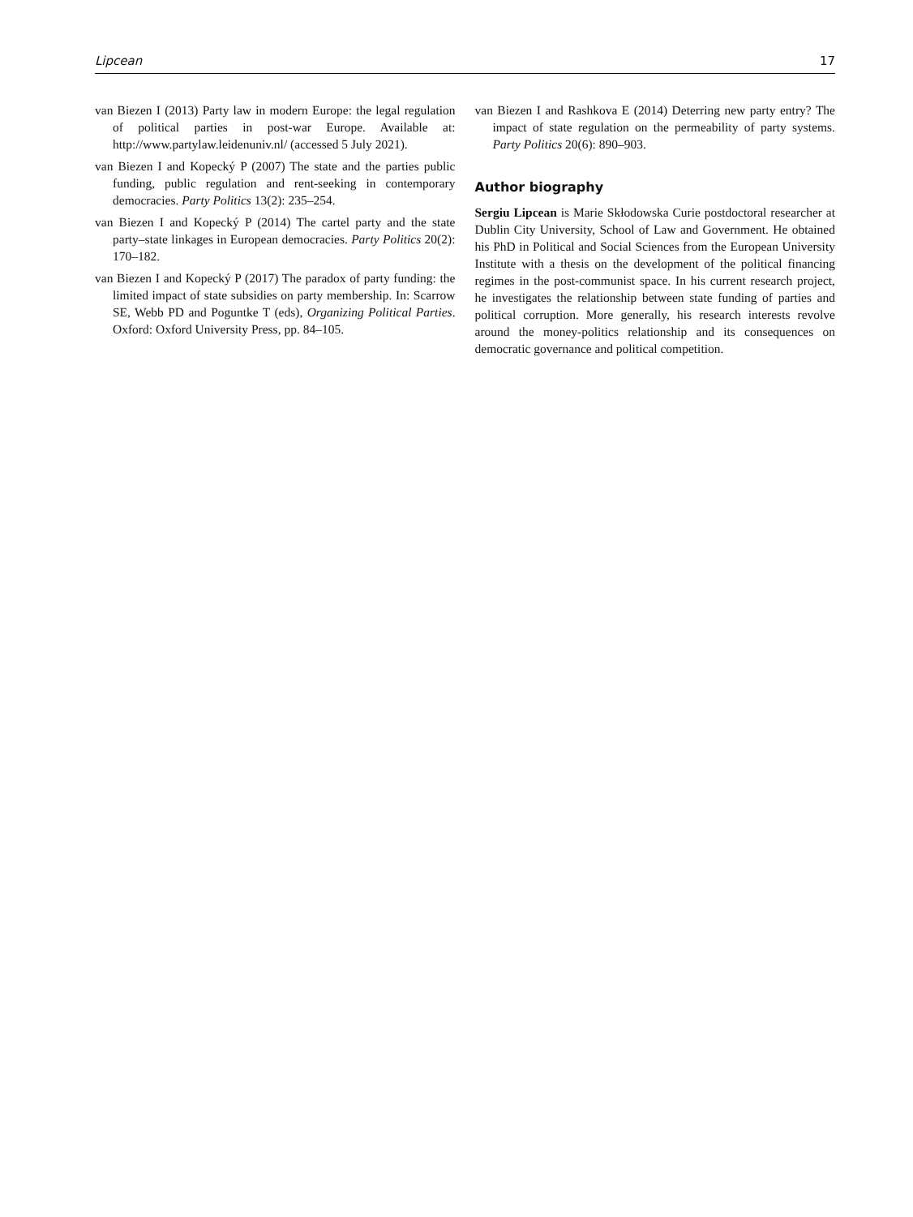Lipcean 17
van Biezen I (2013) Party law in modern Europe: the legal regulation of political parties in post-war Europe. Available at: http://www.partylaw.leidenuniv.nl/ (accessed 5 July 2021).
van Biezen I and Kopecký P (2007) The state and the parties public funding, public regulation and rent-seeking in contemporary democracies. Party Politics 13(2): 235–254.
van Biezen I and Kopecký P (2014) The cartel party and the state party–state linkages in European democracies. Party Politics 20(2): 170–182.
van Biezen I and Kopecký P (2017) The paradox of party funding: the limited impact of state subsidies on party membership. In: Scarrow SE, Webb PD and Poguntke T (eds), Organizing Political Parties. Oxford: Oxford University Press, pp. 84–105.
van Biezen I and Rashkova E (2014) Deterring new party entry? The impact of state regulation on the permeability of party systems. Party Politics 20(6): 890–903.
Author biography
Sergiu Lipcean is Marie Skłodowska Curie postdoctoral researcher at Dublin City University, School of Law and Government. He obtained his PhD in Political and Social Sciences from the European University Institute with a thesis on the development of the political financing regimes in the post-communist space. In his current research project, he investigates the relationship between state funding of parties and political corruption. More generally, his research interests revolve around the money-politics relationship and its consequences on democratic governance and political competition.